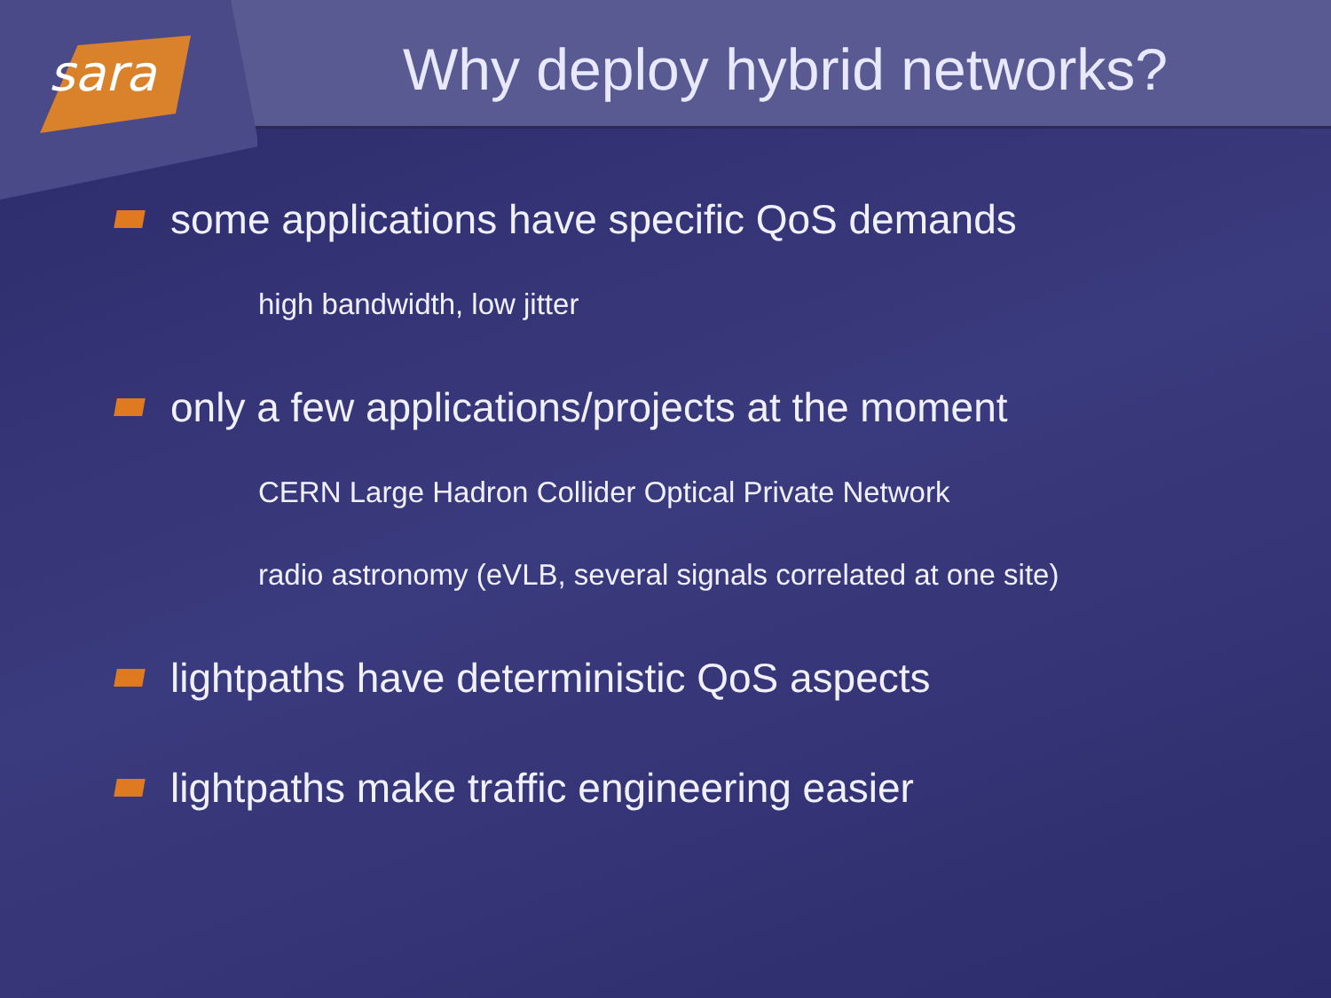sara
Why deploy hybrid networks?
some applications have specific QoS demands
high bandwidth, low jitter
only a few applications/projects at the moment
CERN Large Hadron Collider Optical Private Network
radio astronomy (eVLB, several signals correlated at one site)
lightpaths have deterministic QoS aspects
lightpaths make traffic engineering easier